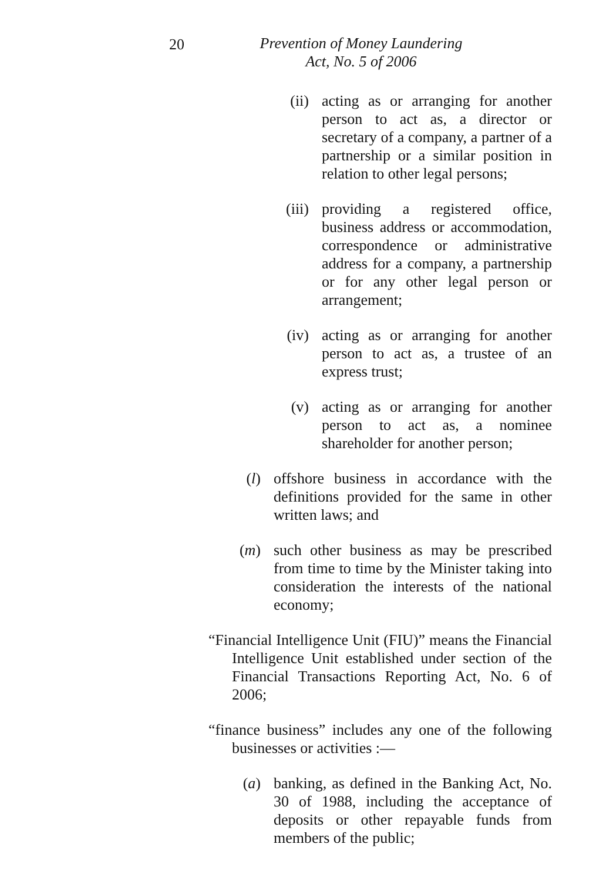20
Prevention of Money Laundering
Act, No. 5 of 2006
(ii) acting as or arranging for another person to act as, a director or secretary of a company, a partner of a partnership or a similar position in relation to other legal persons;
(iii) providing a registered office, business address or accommodation, correspondence or administrative address for a company, a partnership or for any other legal person or arrangement;
(iv) acting as or arranging for another person to act as, a trustee of an express trust;
(v) acting as or arranging for another person to act as, a nominee shareholder for another person;
(l) offshore business in accordance with the definitions provided for the same in other written laws; and
(m) such other business as may be prescribed from time to time by the Minister taking into consideration the interests of the national economy;
“Financial Intelligence Unit (FIU)” means the Financial Intelligence Unit established under section of the Financial Transactions Reporting Act, No. 6 of 2006;
“finance business” includes any one of the following businesses or activities :—
(a) banking, as defined in the Banking Act, No. 30 of 1988, including the acceptance of deposits or other repayable funds from members of the public;